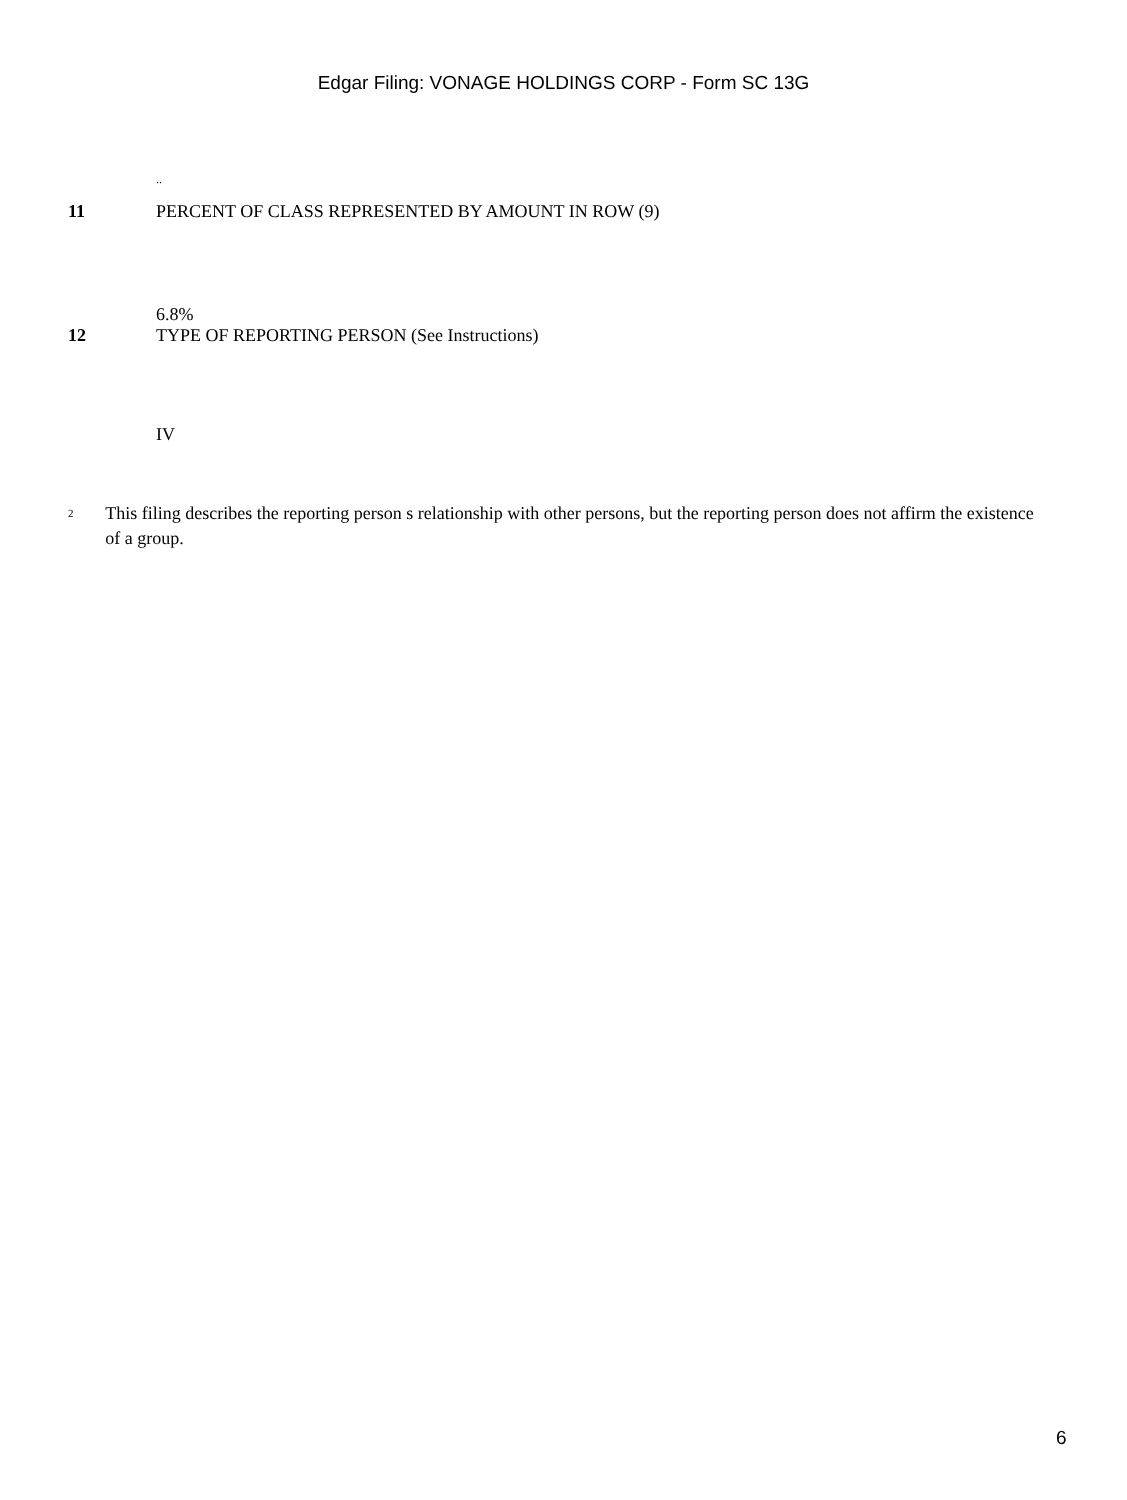Edgar Filing: VONAGE HOLDINGS CORP - Form SC 13G
..
11 PERCENT OF CLASS REPRESENTED BY AMOUNT IN ROW (9)
6.8%
12 TYPE OF REPORTING PERSON (See Instructions)
IV
<sup>2</sup>
This filing describes the reporting person s relationship with other persons, but the reporting person does not affirm the existence of a group.
6